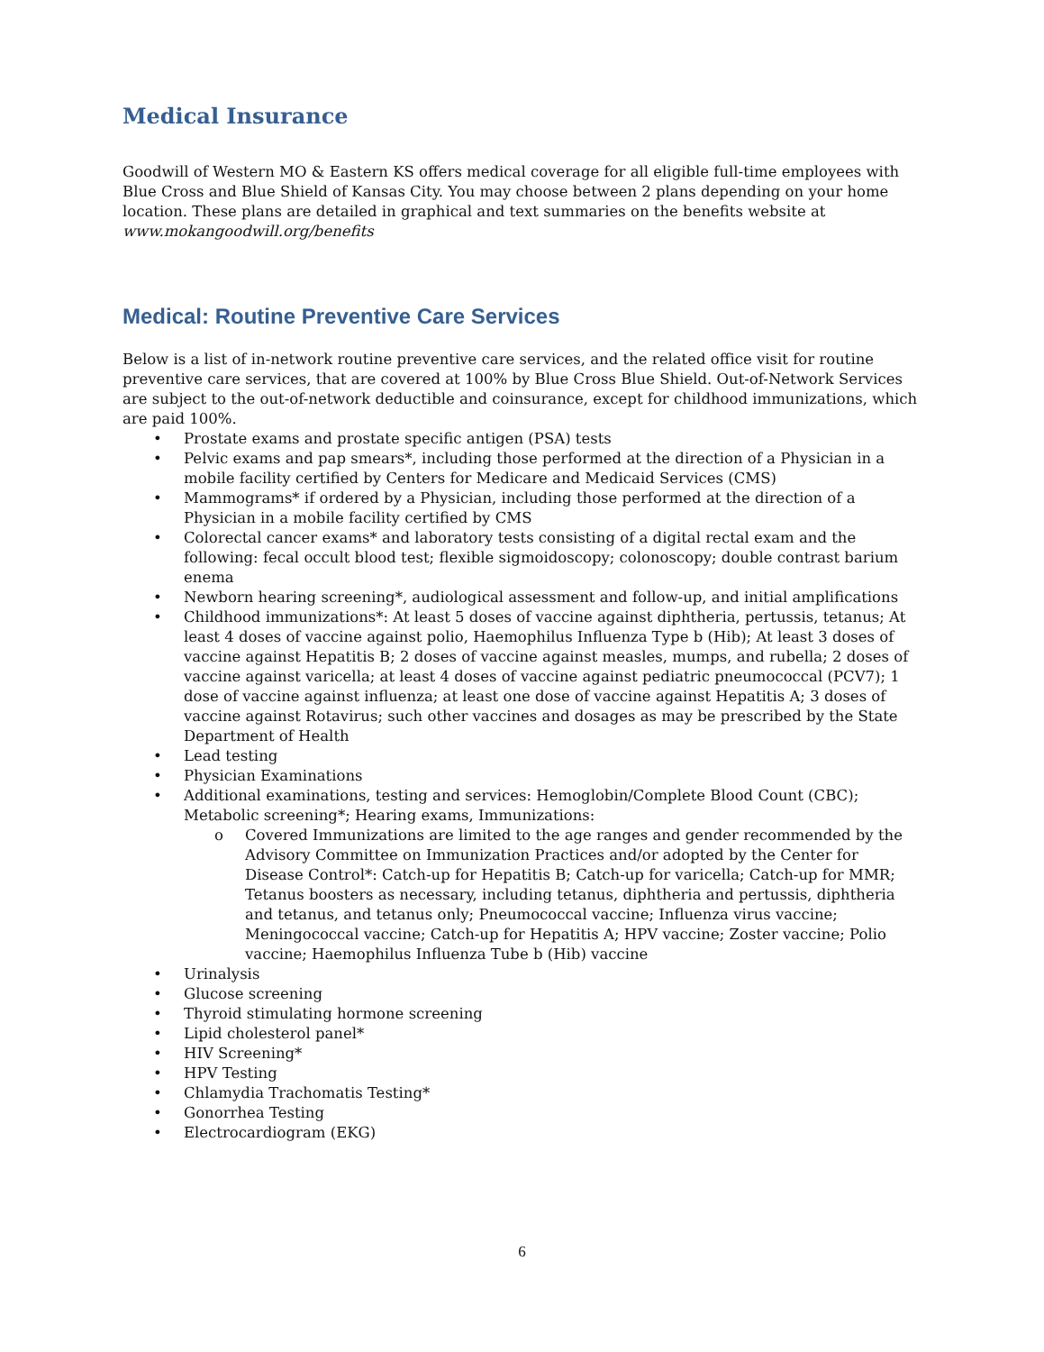Medical Insurance
Goodwill of Western MO & Eastern KS offers medical coverage for all eligible full-time employees with Blue Cross and Blue Shield of Kansas City. You may choose between 2 plans depending on your home location. These plans are detailed in graphical and text summaries on the benefits website at www.mokangoodwill.org/benefits
Medical: Routine Preventive Care Services
Below is a list of in-network routine preventive care services, and the related office visit for routine preventive care services, that are covered at 100% by Blue Cross Blue Shield. Out-of-Network Services are subject to the out-of-network deductible and coinsurance, except for childhood immunizations, which are paid 100%.
• Prostate exams and prostate specific antigen (PSA) tests
• Pelvic exams and pap smears*, including those performed at the direction of a Physician in a mobile facility certified by Centers for Medicare and Medicaid Services (CMS)
• Mammograms* if ordered by a Physician, including those performed at the direction of a Physician in a mobile facility certified by CMS
• Colorectal cancer exams* and laboratory tests consisting of a digital rectal exam and the following: fecal occult blood test; flexible sigmoidoscopy; colonoscopy; double contrast barium enema
• Newborn hearing screening*, audiological assessment and follow-up, and initial amplifications
• Childhood immunizations*: At least 5 doses of vaccine against diphtheria, pertussis, tetanus; At least 4 doses of vaccine against polio, Haemophilus Influenza Type b (Hib); At least 3 doses of vaccine against Hepatitis B; 2 doses of vaccine against measles, mumps, and rubella; 2 doses of vaccine against varicella; at least 4 doses of vaccine against pediatric pneumococcal (PCV7); 1 dose of vaccine against influenza; at least one dose of vaccine against Hepatitis A; 3 doses of vaccine against Rotavirus; such other vaccines and dosages as may be prescribed by the State Department of Health
• Lead testing
• Physician Examinations
• Additional examinations, testing and services: Hemoglobin/Complete Blood Count (CBC); Metabolic screening*; Hearing exams, Immunizations:
o Covered Immunizations are limited to the age ranges and gender recommended by the Advisory Committee on Immunization Practices and/or adopted by the Center for Disease Control*: Catch-up for Hepatitis B; Catch-up for varicella; Catch-up for MMR; Tetanus boosters as necessary, including tetanus, diphtheria and pertussis, diphtheria and tetanus, and tetanus only; Pneumococcal vaccine; Influenza virus vaccine; Meningococcal vaccine; Catch-up for Hepatitis A; HPV vaccine; Zoster vaccine; Polio vaccine; Haemophilus Influenza Tube b (Hib) vaccine
• Urinalysis
• Glucose screening
• Thyroid stimulating hormone screening
• Lipid cholesterol panel*
• HIV Screening*
• HPV Testing
• Chlamydia Trachomatis Testing*
• Gonorrhea Testing
• Electrocardiogram (EKG)
6